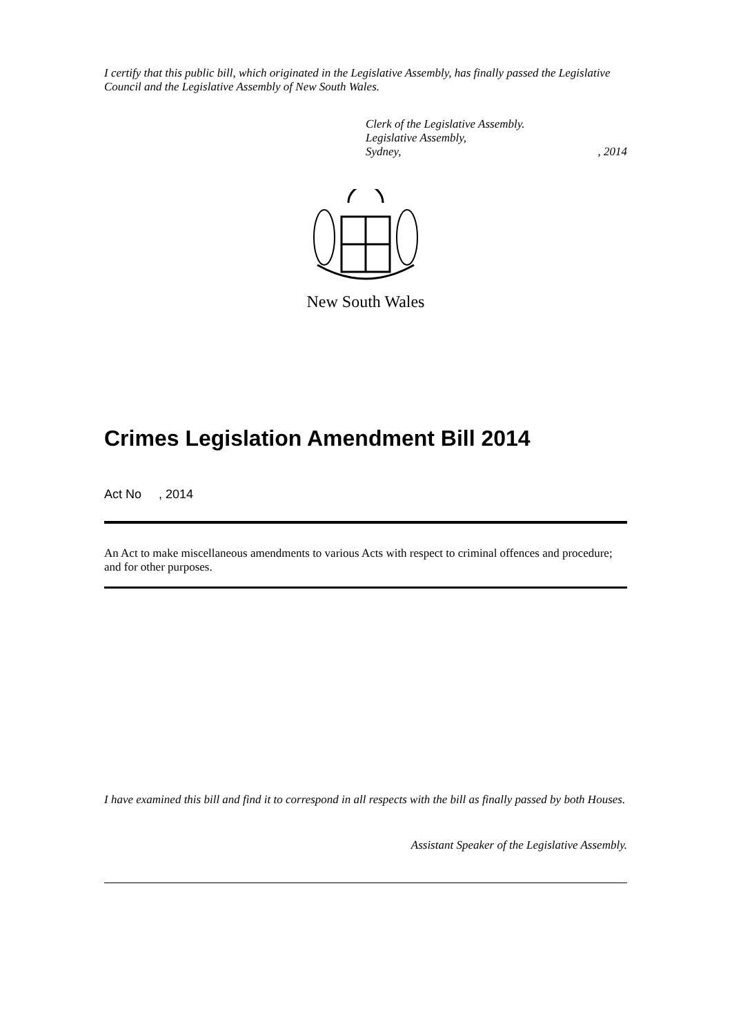I certify that this public bill, which originated in the Legislative Assembly, has finally passed the Legislative Council and the Legislative Assembly of New South Wales.
Clerk of the Legislative Assembly.
Legislative Assembly,
Sydney,, 2014
New South Wales
Crimes Legislation Amendment Bill 2014
Act No , 2014
An Act to make miscellaneous amendments to various Acts with respect to criminal offences and procedure; and for other purposes.
I have examined this bill and find it to correspond in all respects with the bill as finally passed by both Houses.
Assistant Speaker of the Legislative Assembly.